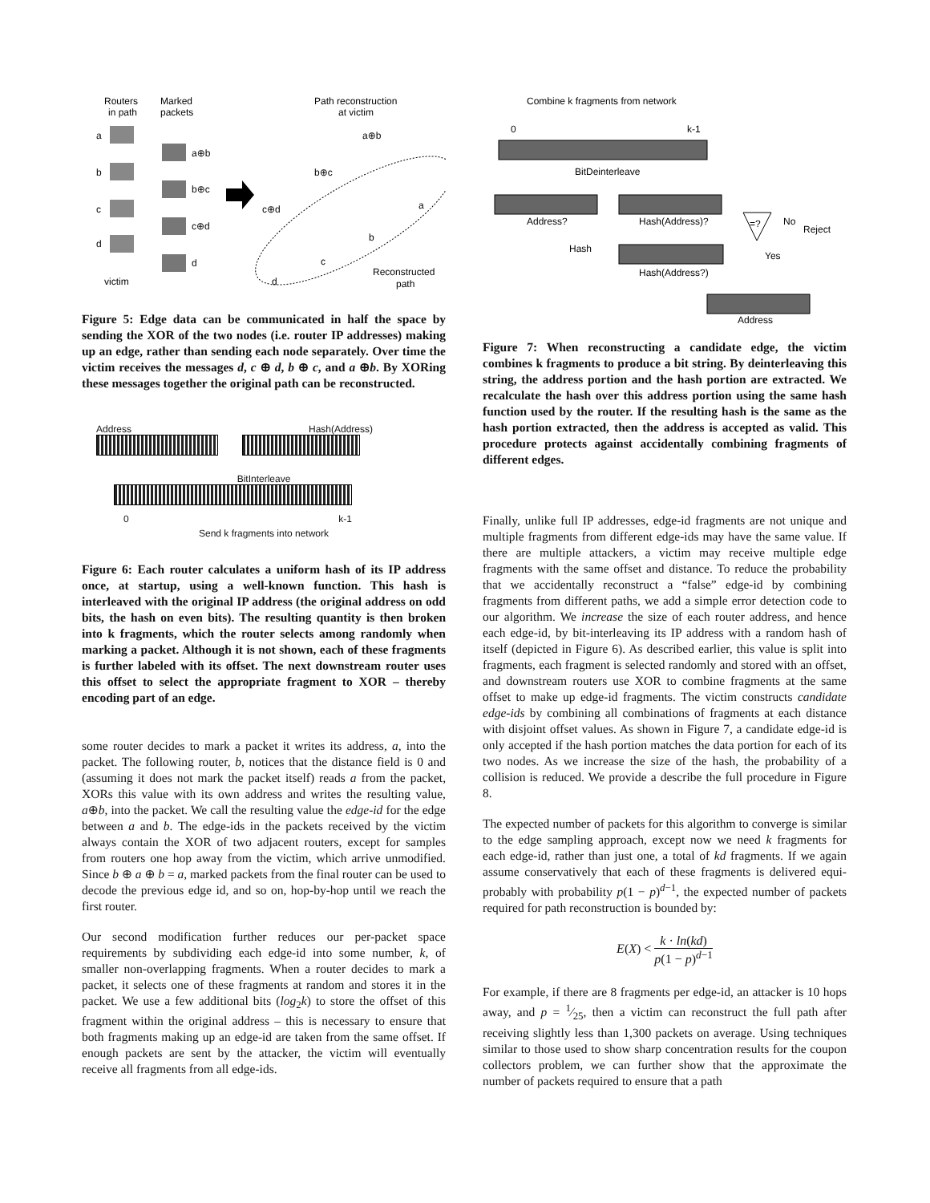Routers
in path
Marked
packets
Path reconstruction
at victim
a
b
c
d
victim
a⊕b
b⊕c
c⊕d
d
a⊕b
b⊕c
c⊕d
a
b
c
d
Reconstructed
path
Figure 5: Edge data can be communicated in half the space by sending the XOR of the two nodes (i.e. router IP addresses) making up an edge, rather than sending each node separately. Over time the victim receives the messages d, c ⊕ d, b ⊕ c, and a ⊕b. By XORing these messages together the original path can be reconstructed.
Address Hash(Address)
BitInterleave
0 k-1
Send k fragments into network
Figure 6: Each router calculates a uniform hash of its IP address once, at startup, using a well-known function. This hash is interleaved with the original IP address (the original address on odd bits, the hash on even bits). The resulting quantity is then broken into k fragments, which the router selects among randomly when marking a packet. Although it is not shown, each of these fragments is further labeled with its offset. The next downstream router uses this offset to select the appropriate fragment to XOR – thereby encoding part of an edge.
some router decides to mark a packet it writes its address, a, into the packet. The following router, b, notices that the distance field is 0 and (assuming it does not mark the packet itself) reads a from the packet, XORs this value with its own address and writes the resulting value, a⊕b, into the packet. We call the resulting value the edge-id for the edge between a and b. The edge-ids in the packets received by the victim always contain the XOR of two adjacent routers, except for samples from routers one hop away from the victim, which arrive unmodified. Since b ⊕ a ⊕ b = a, marked packets from the final router can be used to decode the previous edge id, and so on, hop-by-hop until we reach the first router.
Our second modification further reduces our per-packet space requirements by subdividing each edge-id into some number, k, of smaller non-overlapping fragments. When a router decides to mark a packet, it selects one of these fragments at random and stores it in the packet. We use a few additional bits (log<sub>2</sub>k) to store the offset of this fragment within the original address – this is necessary to ensure that both fragments making up an edge-id are taken from the same offset. If enough packets are sent by the attacker, the victim will eventually receive all fragments from all edge-ids.
Combine k fragments from network
0
k-1
BitDeinterleave
Address?
Hash(Address)?
Hash
Hash(Address?)
=?
No
Reject
Yes
Address
Figure 7: When reconstructing a candidate edge, the victim combines k fragments to produce a bit string. By deinterleaving this string, the address portion and the hash portion are extracted. We recalculate the hash over this address portion using the same hash function used by the router. If the resulting hash is the same as the hash portion extracted, then the address is accepted as valid. This procedure protects against accidentally combining fragments of different edges.
Finally, unlike full IP addresses, edge-id fragments are not unique and multiple fragments from different edge-ids may have the same value. If there are multiple attackers, a victim may receive multiple edge fragments with the same offset and distance. To reduce the probability that we accidentally reconstruct a “false” edge-id by combining fragments from different paths, we add a simple error detection code to our algorithm. We increase the size of each router address, and hence each edge-id, by bit-interleaving its IP address with a random hash of itself (depicted in Figure 6). As described earlier, this value is split into fragments, each fragment is selected randomly and stored with an offset, and downstream routers use XOR to combine fragments at the same offset to make up edge-id fragments. The victim constructs candidate edge-ids by combining all combinations of fragments at each distance with disjoint offset values. As shown in Figure 7, a candidate edge-id is only accepted if the hash portion matches the data portion for each of its two nodes. As we increase the size of the hash, the probability of a collision is reduced. We provide a describe the full procedure in Figure 8.
The expected number of packets for this algorithm to converge is similar to the edge sampling approach, except now we need k fragments for each edge-id, rather than just one, a total of kd fragments. If we again assume conservatively that each of these fragments is delivered equi-probably with probability p(1 − p)<sup>d−1</sup>, the expected number of packets required for path reconstruction is bounded by:
E(X) < k · ln(kd) p(1 − p)<sup>d−1</sup>
For example, if there are 8 fragments per edge-id, an attacker is 10 hops away, and p = 1⁄25, then a victim can reconstruct the full path after receiving slightly less than 1,300 packets on average. Using techniques similar to those used to show sharp concentration results for the coupon collectors problem, we can further show that the approximate the number of packets required to ensure that a path